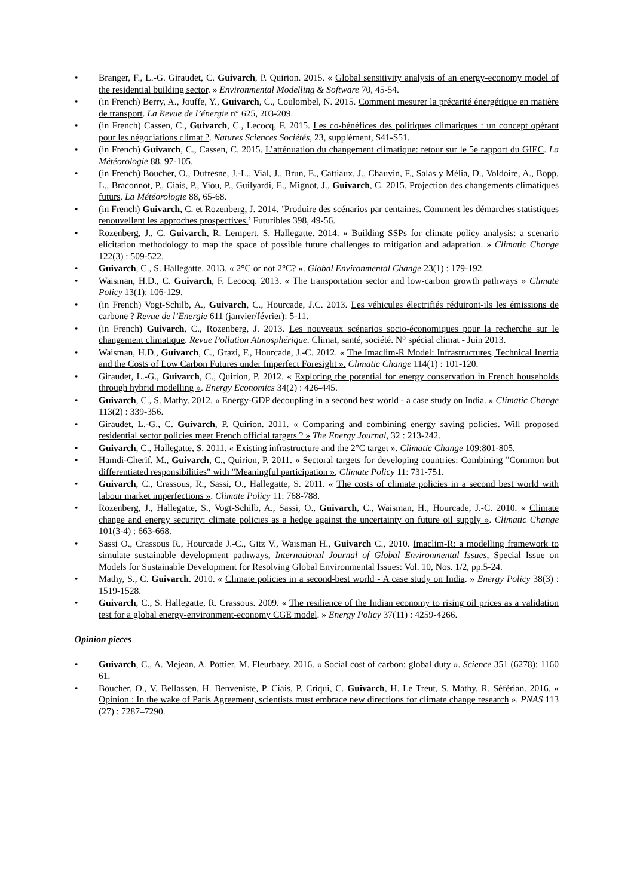• Branger, F., L.-G. Giraudet, C. Guivarch, P. Quirion. 2015. « Global sensitivity analysis of an energy-economy model of the residential building sector. » Environmental Modelling & Software 70, 45-54.
• (in French) Berry, A., Jouffe, Y., Guivarch, C., Coulombel, N. 2015. Comment mesurer la précarité énergétique en matière de transport. La Revue de l’énergie n° 625, 203-209.
• (in French) Cassen, C., Guivarch, C., Lecocq, F. 2015. Les co-bénéfices des politiques climatiques : un concept opérant pour les négociations climat ?. Natures Sciences Sociétés, 23, supplément, S41-S51.
• (in French) Guivarch, C., Cassen, C. 2015. L’atténuation du changement climatique: retour sur le 5e rapport du GIEC. La Météorologie 88, 97-105.
• (in French) Boucher, O., Dufresne, J.-L., Vial, J., Brun, E., Cattiaux, J., Chauvin, F., Salas y Mélia, D., Voldoire, A., Bopp, L., Braconnot, P., Ciais, P., Yiou, P., Guilyardi, E., Mignot, J., Guivarch, C. 2015. Projection des changements climatiques futurs. La Météorologie 88, 65-68.
• (in French) Guivarch, C. et Rozenberg, J. 2014. ’Produire des scénarios par centaines. Comment les démarches statistiques renouvellent les approches prospectives.’ Futuribles 398, 49-56.
• Rozenberg, J., C. Guivarch, R. Lempert, S. Hallegatte. 2014. « Building SSPs for climate policy analysis: a scenario elicitation methodology to map the space of possible future challenges to mitigation and adaptation. » Climatic Change 122(3) : 509-522.
• Guivarch, C., S. Hallegatte. 2013. « 2°C or not 2°C? ». Global Environmental Change 23(1) : 179-192.
• Waisman, H.D., C. Guivarch, F. Lecocq. 2013. « The transportation sector and low-carbon growth pathways » Climate Policy 13(1): 106-129.
• (in French) Vogt-Schilb, A., Guivarch, C., Hourcade, J.C. 2013. Les véhicules électrifiés réduiront-ils les émissions de carbone ? Revue de l’Energie 611 (janvier/février): 5-11.
• (in French) Guivarch, C., Rozenberg, J. 2013. Les nouveaux scénarios socio-économiques pour la recherche sur le changement climatique. Revue Pollution Atmosphérique. Climat, santé, société. N° spécial climat - Juin 2013.
• Waisman, H.D., Guivarch, C., Grazi, F., Hourcade, J.-C. 2012. « The Imaclim-R Model: Infrastructures, Technical Inertia and the Costs of Low Carbon Futures under Imperfect Foresight ». Climatic Change 114(1) : 101-120.
• Giraudet, L.-G., Guivarch, C., Quirion, P. 2012. « Exploring the potential for energy conservation in French households through hybrid modelling ». Energy Economics 34(2) : 426-445.
• Guivarch, C., S. Mathy. 2012. « Energy-GDP decoupling in a second best world - a case study on India. » Climatic Change 113(2) : 339-356.
• Giraudet, L.-G., C. Guivarch, P. Quirion. 2011. « Comparing and combining energy saving policies. Will proposed residential sector policies meet French official targets ? » The Energy Journal, 32 : 213-242.
• Guivarch, C., Hallegatte, S. 2011. « Existing infrastructure and the 2°C target ». Climatic Change 109:801-805.
• Hamdi-Cherif, M., Guivarch, C., Quirion, P. 2011. « Sectoral targets for developing countries: Combining "Common but differentiated responsibilities" with "Meaningful participation », Climate Policy 11: 731-751.
• Guivarch, C., Crassous, R., Sassi, O., Hallegatte, S. 2011. « The costs of climate policies in a second best world with labour market imperfections ». Climate Policy 11: 768-788.
• Rozenberg, J., Hallegatte, S., Vogt-Schilb, A., Sassi, O., Guivarch, C., Waisman, H., Hourcade, J.-C. 2010. « Climate change and energy security: climate policies as a hedge against the uncertainty on future oil supply ». Climatic Change 101(3-4) : 663-668.
• Sassi O., Crassous R., Hourcade J.-C., Gitz V., Waisman H., Guivarch C., 2010. Imaclim-R: a modelling framework to simulate sustainable development pathways, International Journal of Global Environmental Issues, Special Issue on Models for Sustainable Development for Resolving Global Environmental Issues: Vol. 10, Nos. 1/2, pp.5-24.
• Mathy, S., C. Guivarch. 2010. « Climate policies in a second-best world - A case study on India. » Energy Policy 38(3) : 1519-1528.
• Guivarch, C., S. Hallegatte, R. Crassous. 2009. « The resilience of the Indian economy to rising oil prices as a validation test for a global energy-environment-economy CGE model. » Energy Policy 37(11) : 4259-4266.
Opinion pieces
• Guivarch, C., A. Mejean, A. Pottier, M. Fleurbaey. 2016. « Social cost of carbon: global duty ». Science 351 (6278): 1160 61.
• Boucher, O., V. Bellassen, H. Benveniste, P. Ciais, P. Criqui, C. Guivarch, H. Le Treut, S. Mathy, R. Séférian. 2016. « Opinion : In the wake of Paris Agreement, scientists must embrace new directions for climate change research ». PNAS 113 (27) : 7287–7290.